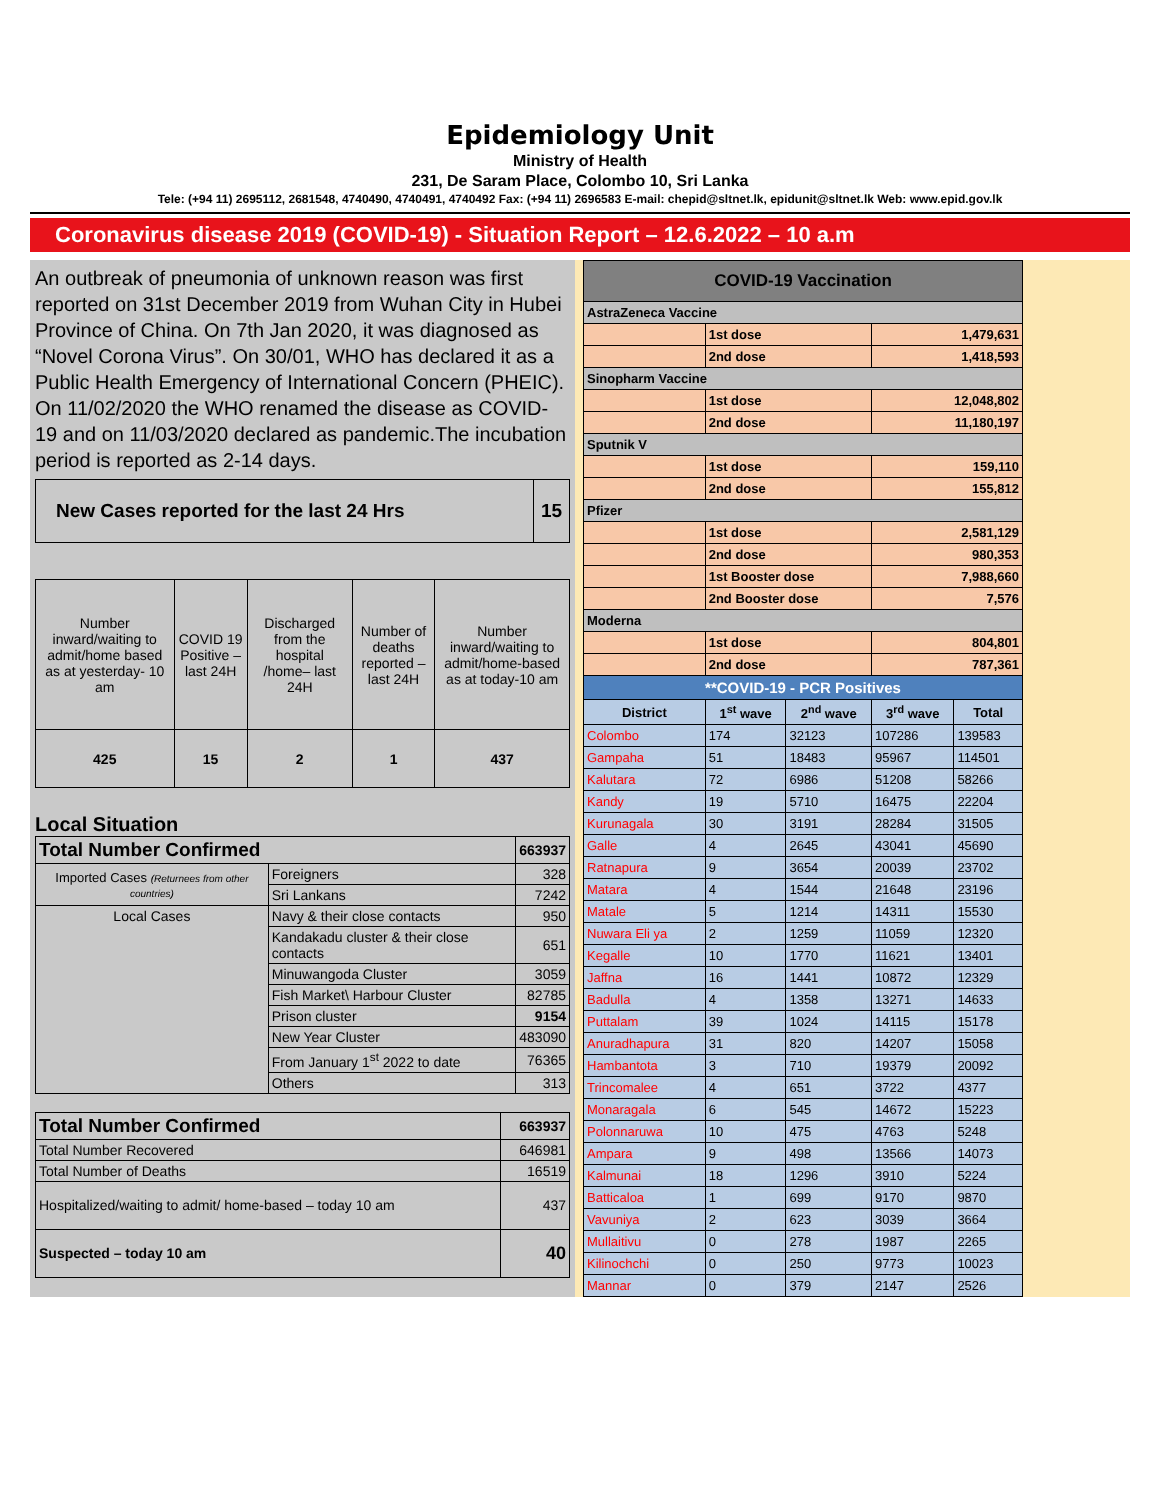Epidemiology Unit
Ministry of Health
231, De Saram Place, Colombo 10, Sri Lanka
Tele: (+94 11) 2695112, 2681548, 4740490, 4740491, 4740492 Fax: (+94 11) 2696583 E-mail: chepid@sltnet.lk, epidunit@sltnet.lk Web: www.epid.gov.lk
Coronavirus disease 2019 (COVID-19) - Situation Report – 12.6.2022 – 10 a.m
An outbreak of pneumonia of unknown reason was first reported on 31st December 2019 from Wuhan City in Hubei Province of China. On 7th Jan 2020, it was diagnosed as “Novel Corona Virus”. On 30/01, WHO has declared it as a Public Health Emergency of International Concern (PHEIC). On 11/02/2020 the WHO renamed the disease as COVID-19 and on 11/03/2020 declared as pandemic.The incubation period is reported as 2-14 days.
| New Cases reported for the last 24 Hrs | 15 |
| Number inward/waiting to admit/home based as at yesterday- 10 am | COVID 19 Positive – last 24H | Discharged from the hospital /home– last 24H | Number of deaths reported – last 24H | Number inward/waiting to admit/home-based as at today-10 am |
| 425 | 15 | 2 | 1 | 437 |
Local Situation
| Total Number Confirmed | | 663937 |
| Imported Cases (Returnees from other countries) | Foreigners | 328 |
| | Sri Lankans | 7242 |
| Local Cases | Navy & their close contacts | 950 |
| | Kandakadu cluster & their close contacts | 651 |
| | Minuwangoda Cluster | 3059 |
| | Fish Market\ Harbour Cluster | 82785 |
| | Prison cluster | 9154 |
| | New Year Cluster | 483090 |
| | From January 1<sup>st</sup> 2022 to date | 76365 |
| | Others | 313 |
| Total Number Confirmed | 663937 |
| Total Number Recovered | 646981 |
| Total Number of Deaths | 16519 |
| Hospitalized/waiting to admit/ home-based – today 10 am | 437 |
| Suspected – today 10 am | 40 |
| COVID-19 Vaccination | | | | |
| --- | --- | --- | --- | --- |
| AstraZeneca Vaccine | | | | |
| | 1st dose | | 1,479,631 | |
| | 2nd dose | | 1,418,593 | |
| Sinopharm Vaccine | | | | |
| | 1st dose | | 12,048,802 | |
| | 2nd dose | | 11,180,197 | |
| Sputnik V | | | | |
| | 1st dose | | 159,110 | |
| | 2nd dose | | 155,812 | |
| Pfizer | | | | |
| | 1st dose | | 2,581,129 | |
| | 2nd dose | | 980,353 | |
| | 1st Booster dose | | 7,988,660 | |
| | 2nd Booster dose | | 7,576 | |
| Moderna | | | | |
| | 1st dose | | 804,801 | |
| | 2nd dose | | 787,361 | |
| **COVID-19 - PCR Positives | | | | |
| District | 1<sup>st</sup> wave | 2<sup>nd</sup> wave | 3<sup>rd</sup> wave | Total |
| Colombo | 174 | 32123 | 107286 | 139583 |
| Gampaha | 51 | 18483 | 95967 | 114501 |
| Kalutara | 72 | 6986 | 51208 | 58266 |
| Kandy | 19 | 5710 | 16475 | 22204 |
| Kurunagala | 30 | 3191 | 28284 | 31505 |
| Galle | 4 | 2645 | 43041 | 45690 |
| Ratnapura | 9 | 3654 | 20039 | 23702 |
| Matara | 4 | 1544 | 21648 | 23196 |
| Matale | 5 | 1214 | 14311 | 15530 |
| Nuwara Eli ya | 2 | 1259 | 11059 | 12320 |
| Kegalle | 10 | 1770 | 11621 | 13401 |
| Jaffna | 16 | 1441 | 10872 | 12329 |
| Badulla | 4 | 1358 | 13271 | 14633 |
| Puttalam | 39 | 1024 | 14115 | 15178 |
| Anuradhapura | 31 | 820 | 14207 | 15058 |
| Hambantota | 3 | 710 | 19379 | 20092 |
| Trincomalee | 4 | 651 | 3722 | 4377 |
| Monaragala | 6 | 545 | 14672 | 15223 |
| Polonnaruwa | 10 | 475 | 4763 | 5248 |
| Ampara | 9 | 498 | 13566 | 14073 |
| Kalmunai | 18 | 1296 | 3910 | 5224 |
| Batticaloa | 1 | 699 | 9170 | 9870 |
| Vavuniya | 2 | 623 | 3039 | 3664 |
| Mullaitivu | 0 | 278 | 1987 | 2265 |
| Kilinochchi | 0 | 250 | 9773 | 10023 |
| Mannar | 0 | 379 | 2147 | 2526 |